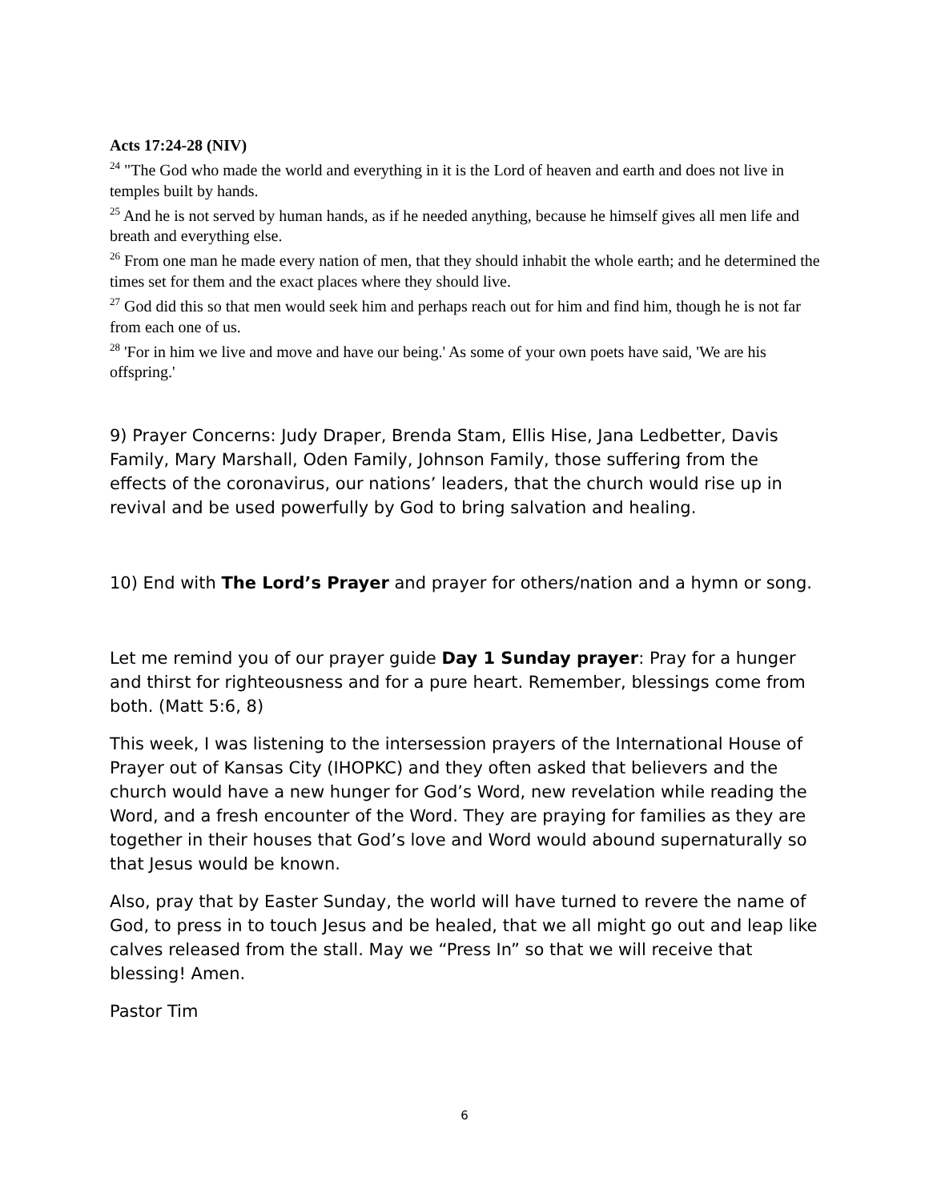Acts 17:24-28 (NIV)
<sup>24</sup> "The God who made the world and everything in it is the Lord of heaven and earth and does not live in temples built by hands.
<sup>25</sup> And he is not served by human hands, as if he needed anything, because he himself gives all men life and breath and everything else.
<sup>26</sup> From one man he made every nation of men, that they should inhabit the whole earth; and he determined the times set for them and the exact places where they should live.
<sup>27</sup> God did this so that men would seek him and perhaps reach out for him and find him, though he is not far from each one of us.
<sup>28</sup> 'For in him we live and move and have our being.' As some of your own poets have said, 'We are his offspring.'
9) Prayer Concerns: Judy Draper, Brenda Stam, Ellis Hise, Jana Ledbetter, Davis Family, Mary Marshall, Oden Family, Johnson Family, those suffering from the effects of the coronavirus, our nations’ leaders, that the church would rise up in revival and be used powerfully by God to bring salvation and healing.
10) End with The Lord’s Prayer and prayer for others/nation and a hymn or song.
Let me remind you of our prayer guide Day 1 Sunday prayer: Pray for a hunger and thirst for righteousness and for a pure heart. Remember, blessings come from both. (Matt 5:6, 8)
This week, I was listening to the intersession prayers of the International House of Prayer out of Kansas City (IHOPKC) and they often asked that believers and the church would have a new hunger for God’s Word, new revelation while reading the Word, and a fresh encounter of the Word. They are praying for families as they are together in their houses that God’s love and Word would abound supernaturally so that Jesus would be known.
Also, pray that by Easter Sunday, the world will have turned to revere the name of God, to press in to touch Jesus and be healed, that we all might go out and leap like calves released from the stall. May we “Press In” so that we will receive that blessing! Amen.
Pastor Tim
6